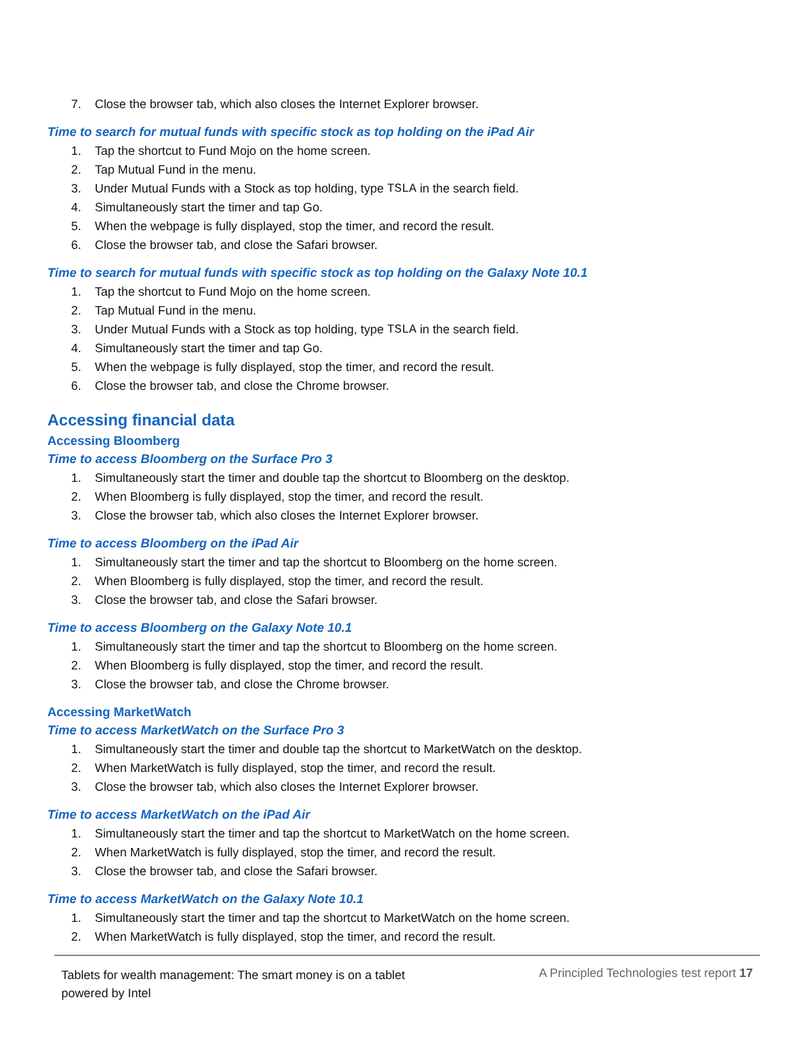7. Close the browser tab, which also closes the Internet Explorer browser.
Time to search for mutual funds with specific stock as top holding on the iPad Air
1. Tap the shortcut to Fund Mojo on the home screen.
2. Tap Mutual Fund in the menu.
3. Under Mutual Funds with a Stock as top holding, type TSLA in the search field.
4. Simultaneously start the timer and tap Go.
5. When the webpage is fully displayed, stop the timer, and record the result.
6. Close the browser tab, and close the Safari browser.
Time to search for mutual funds with specific stock as top holding on the Galaxy Note 10.1
1. Tap the shortcut to Fund Mojo on the home screen.
2. Tap Mutual Fund in the menu.
3. Under Mutual Funds with a Stock as top holding, type TSLA in the search field.
4. Simultaneously start the timer and tap Go.
5. When the webpage is fully displayed, stop the timer, and record the result.
6. Close the browser tab, and close the Chrome browser.
Accessing financial data
Accessing Bloomberg
Time to access Bloomberg on the Surface Pro 3
1. Simultaneously start the timer and double tap the shortcut to Bloomberg on the desktop.
2. When Bloomberg is fully displayed, stop the timer, and record the result.
3. Close the browser tab, which also closes the Internet Explorer browser.
Time to access Bloomberg on the iPad Air
1. Simultaneously start the timer and tap the shortcut to Bloomberg on the home screen.
2. When Bloomberg is fully displayed, stop the timer, and record the result.
3. Close the browser tab, and close the Safari browser.
Time to access Bloomberg on the Galaxy Note 10.1
1. Simultaneously start the timer and tap the shortcut to Bloomberg on the home screen.
2. When Bloomberg is fully displayed, stop the timer, and record the result.
3. Close the browser tab, and close the Chrome browser.
Accessing MarketWatch
Time to access MarketWatch on the Surface Pro 3
1. Simultaneously start the timer and double tap the shortcut to MarketWatch on the desktop.
2. When MarketWatch is fully displayed, stop the timer, and record the result.
3. Close the browser tab, which also closes the Internet Explorer browser.
Time to access MarketWatch on the iPad Air
1. Simultaneously start the timer and tap the shortcut to MarketWatch on the home screen.
2. When MarketWatch is fully displayed, stop the timer, and record the result.
3. Close the browser tab, and close the Safari browser.
Time to access MarketWatch on the Galaxy Note 10.1
1. Simultaneously start the timer and tap the shortcut to MarketWatch on the home screen.
2. When MarketWatch is fully displayed, stop the timer, and record the result.
Tablets for wealth management: The smart money is on a tablet powered by Intel
A Principled Technologies test report 17